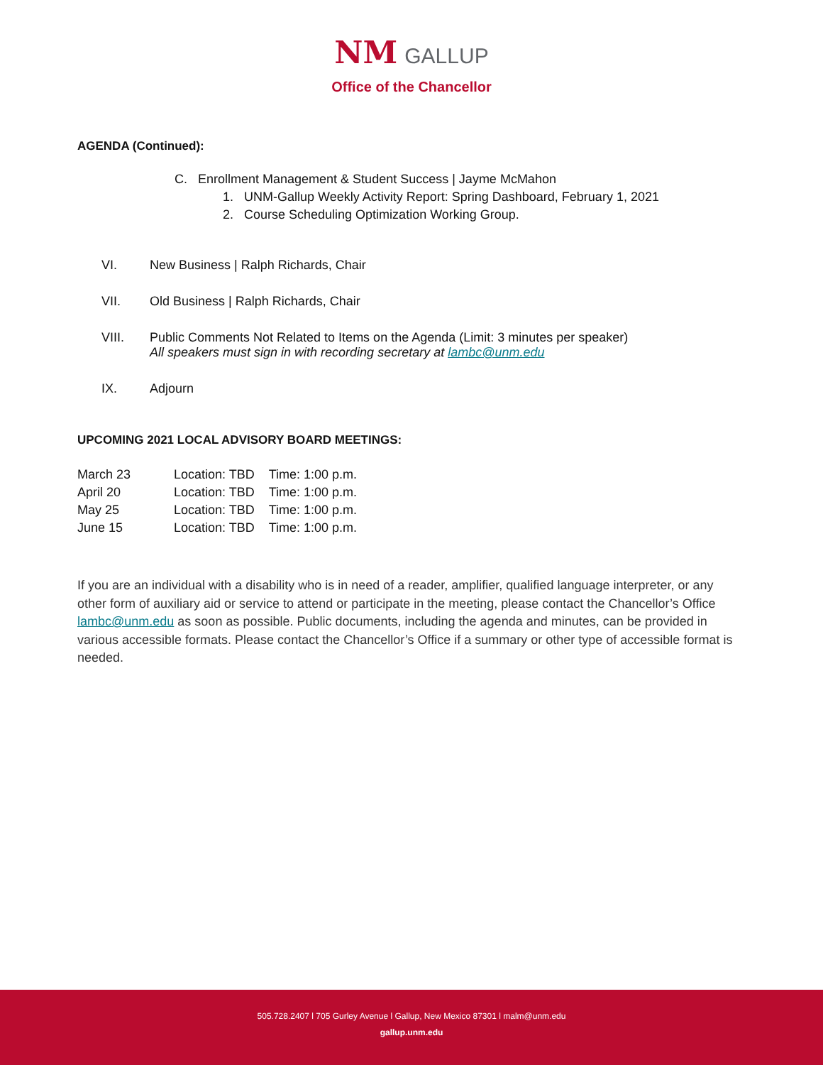NM GALLUP
Office of the Chancellor
AGENDA (Continued):
C. Enrollment Management & Student Success | Jayme McMahon
1. UNM-Gallup Weekly Activity Report: Spring Dashboard, February 1, 2021
2. Course Scheduling Optimization Working Group.
| VI. | New Business / Ralph Richards, Chair |
| VII. | Old Business / Ralph Richards, Chair |
| VIII. | Public Comments Not Related to Items on the Agenda (Limit: 3 minutes per speaker) All speakers must sign in with recording secretary at lambc@unm.edu |
| IX. | Adjourn |
UPCOMING 2021 LOCAL ADVISORY BOARD MEETINGS:
| March 23 | Location: TBD | Time: 1:00 p.m. |
| April 20 | Location: TBD | Time: 1:00 p.m. |
| May 25 | Location: TBD | Time: 1:00 p.m. |
| June 15 | Location: TBD | Time: 1:00 p.m. |
If you are an individual with a disability who is in need of a reader, amplifier, qualified language interpreter, or any other form of auxiliary aid or service to attend or participate in the meeting, please contact the Chancellor’s Office lambc@unm.edu as soon as possible. Public documents, including the agenda and minutes, can be provided in various accessible formats. Please contact the Chancellor’s Office if a summary or other type of accessible format is needed.
505.728.2407 l 705 Gurley Avenue l Gallup, New Mexico 87301 l malm@unm.edu
gallup.unm.edu